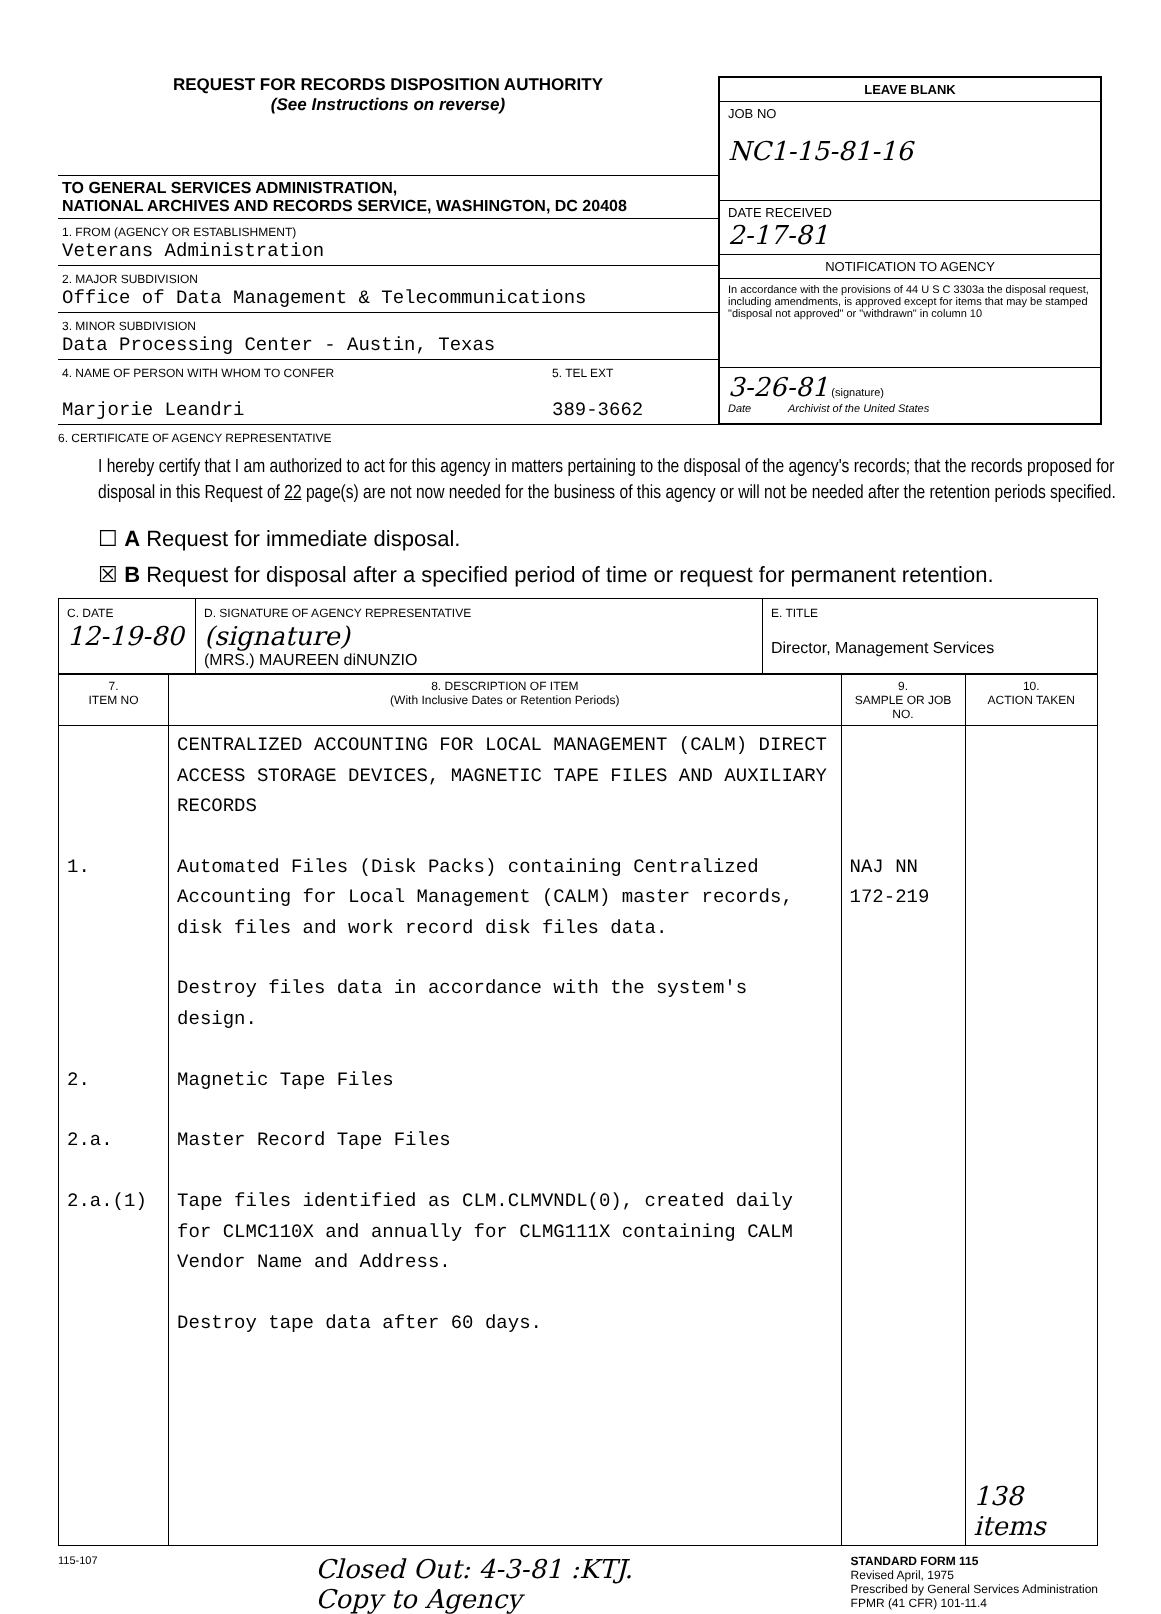REQUEST FOR RECORDS DISPOSITION AUTHORITY
(See Instructions on reverse)
TO GENERAL SERVICES ADMINISTRATION,
NATIONAL ARCHIVES AND RECORDS SERVICE, WASHINGTON, DC 20408
1. FROM (AGENCY OR ESTABLISHMENT)
Veterans Administration
2. MAJOR SUBDIVISION
Office of Data Management & Telecommunications
3. MINOR SUBDIVISION
Data Processing Center - Austin, Texas
4. NAME OF PERSON WITH WHOM TO CONFER
Marjorie Leandri
5. TEL EXT
389-3662
LEAVE BLANK
JOB NO
NC1-15-81-16
DATE RECEIVED
2-17-81
NOTIFICATION TO AGENCY
In accordance with the provisions of 44 U S C 3303a the disposal request, including amendments, is approved except for items that may be stamped "disposal not approved" or "withdrawn" in column 10
3-26-81 (signature)
Date Archivist of the United States
6. CERTIFICATE OF AGENCY REPRESENTATIVE
I hereby certify that I am authorized to act for this agency in matters pertaining to the disposal of the agency's records; that the records proposed for disposal in this Request of 22 page(s) are not now needed for the business of this agency or will not be needed after the retention periods specified.
☐ A Request for immediate disposal.
☒ B Request for disposal after a specified period of time or request for permanent retention.
| C. DATE 12-19-80 | D. SIGNATURE OF AGENCY REPRESENTATIVE (signature) (MRS.) MAUREEN diNUNZIO | E. TITLE Director, Management Services |
| 7. ITEM NO | 8. DESCRIPTION OF ITEM (With Inclusive Dates or Retention Periods) | 9. SAMPLE OR JOB NO. | 10. ACTION TAKEN |
| --- | --- | --- | --- |
| 1. 2. 2.a. 2.a.(1) | CENTRALIZED ACCOUNTING FOR LOCAL MANAGEMENT (CALM) DIRECT ACCESS STORAGE DEVICES, MAGNETIC TAPE FILES AND AUXILIARY RECORDS Automated Files (Disk Packs) containing Centralized Accounting for Local Management (CALM) master records, disk files and work record disk files data. Destroy files data in accordance with the system's design. Magnetic Tape Files Master Record Tape Files Tape files identified as CLM.CLMVNDL(0), created daily for CLMC110X and annually for CLMG111X containing CALM Vendor Name and Address. Destroy tape data after 60 days. | NAJ NN 172-219 | 138 items |
115-107
Closed Out: 4-3-81 :KTJ.
Copy to Agency
STANDARD FORM 115
Revised April, 1975
Prescribed by General Services Administration
FPMR (41 CFR) 101-11.4